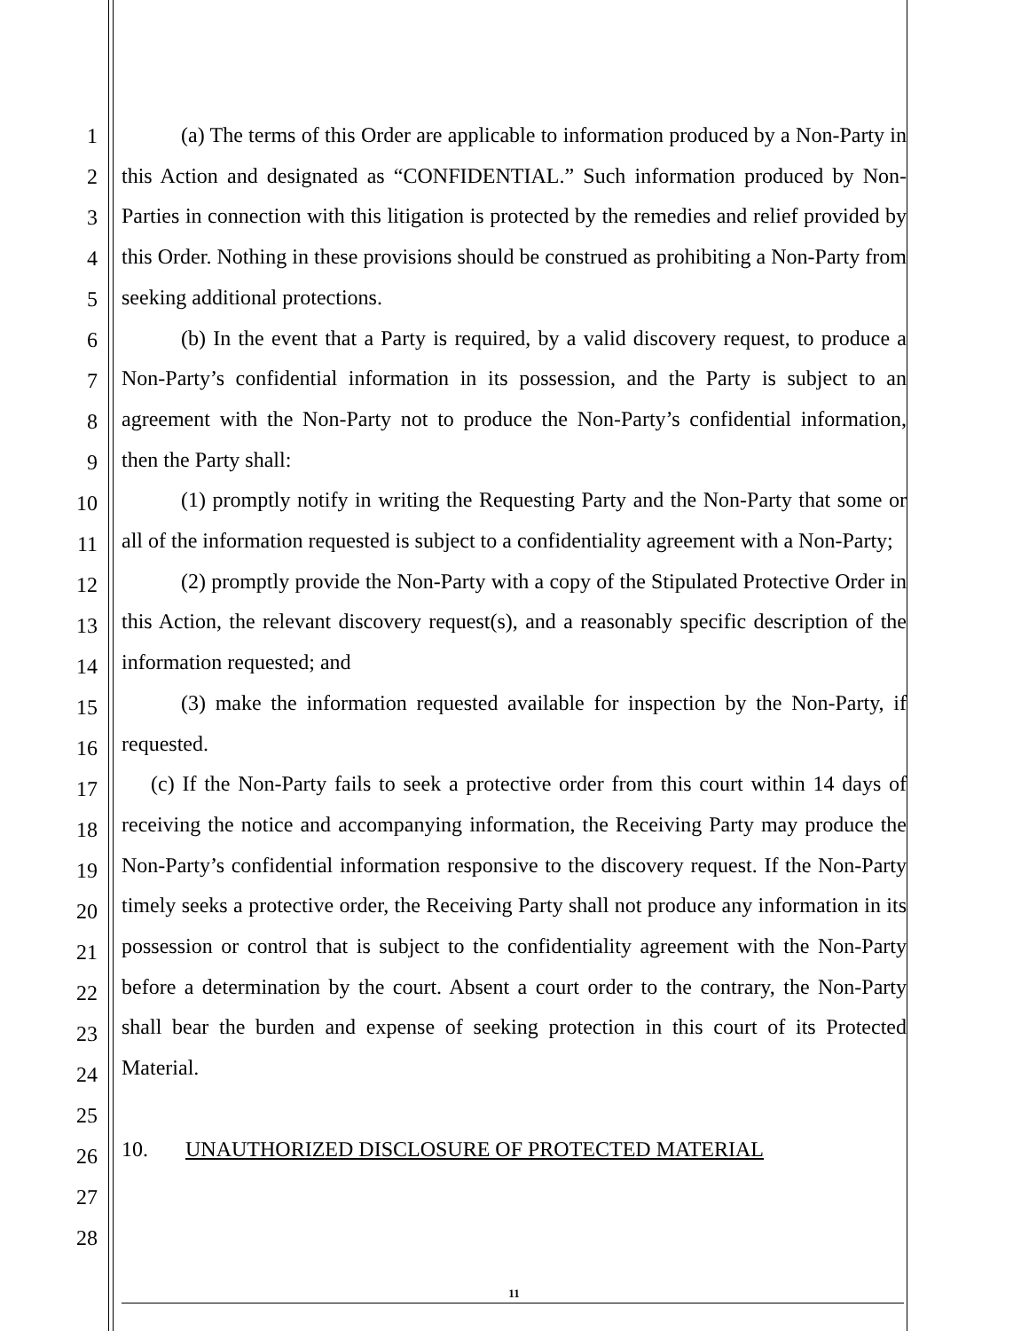1
2
3
4
5
6
7
8
9
10
11
12
13
14
15
16
17
18
19
20
21
22
23
24
25
26
27
28
(a) The terms of this Order are applicable to information produced by a Non-Party in this Action and designated as “CONFIDENTIAL.” Such information produced by Non-Parties in connection with this litigation is protected by the remedies and relief provided by this Order. Nothing in these provisions should be construed as prohibiting a Non-Party from seeking additional protections.
(b) In the event that a Party is required, by a valid discovery request, to produce a Non-Party’s confidential information in its possession, and the Party is subject to an agreement with the Non-Party not to produce the Non-Party’s confidential information, then the Party shall:
(1) promptly notify in writing the Requesting Party and the Non-Party that some or all of the information requested is subject to a confidentiality agreement with a Non-Party;
(2) promptly provide the Non-Party with a copy of the Stipulated Protective Order in this Action, the relevant discovery request(s), and a reasonably specific description of the information requested; and
(3) make the information requested available for inspection by the Non-Party, if requested.
(c) If the Non-Party fails to seek a protective order from this court within 14 days of receiving the notice and accompanying information, the Receiving Party may produce the Non-Party’s confidential information responsive to the discovery request. If the Non-Party timely seeks a protective order, the Receiving Party shall not produce any information in its possession or control that is subject to the confidentiality agreement with the Non-Party before a determination by the court. Absent a court order to the contrary, the Non-Party shall bear the burden and expense of seeking protection in this court of its Protected Material.
10. UNAUTHORIZED DISCLOSURE OF PROTECTED MATERIAL
11